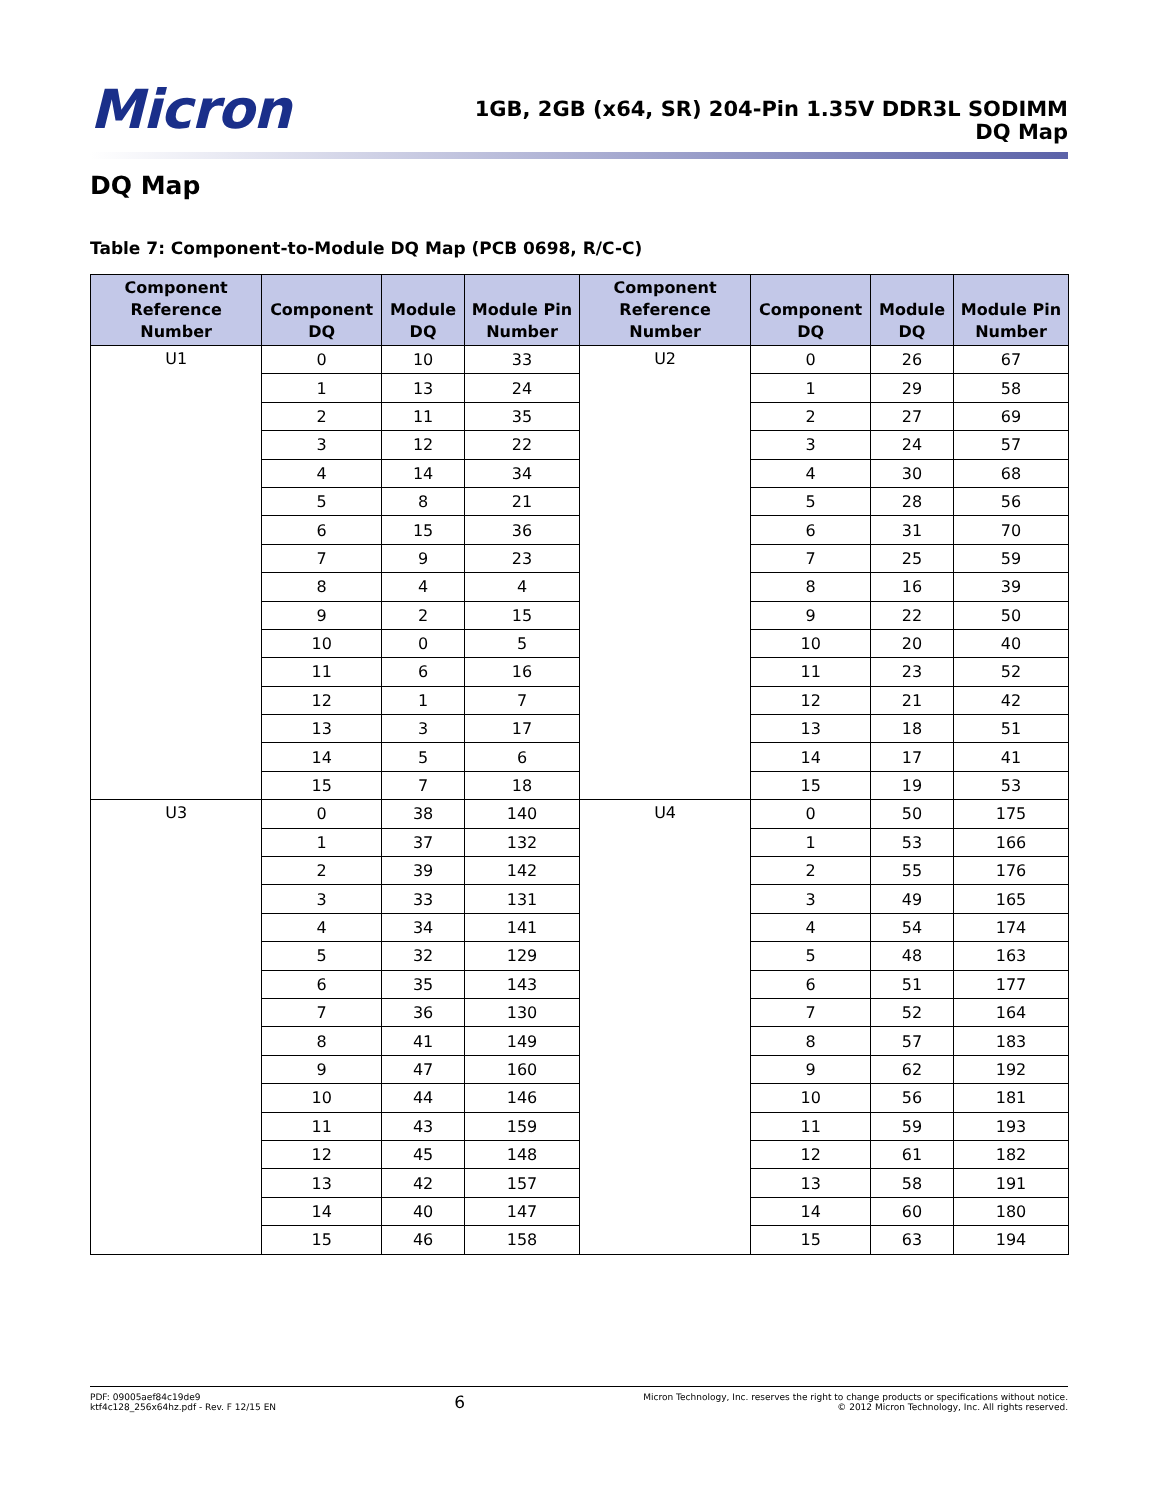Micron
1GB, 2GB (x64, SR) 204-Pin 1.35V DDR3L SODIMM
DQ Map
DQ Map
Table 7: Component-to-Module DQ Map (PCB 0698, R/C-C)
| Component Reference Number | Component DQ | Module DQ | Module Pin Number | Component Reference Number | Component DQ | Module DQ | Module Pin Number |
| --- | --- | --- | --- | --- | --- | --- | --- |
| U1 | 0 | 10 | 33 | U2 | 0 | 26 | 67 |
| | 1 | 13 | 24 | | 1 | 29 | 58 |
| | 2 | 11 | 35 | | 2 | 27 | 69 |
| | 3 | 12 | 22 | | 3 | 24 | 57 |
| | 4 | 14 | 34 | | 4 | 30 | 68 |
| | 5 | 8 | 21 | | 5 | 28 | 56 |
| | 6 | 15 | 36 | | 6 | 31 | 70 |
| | 7 | 9 | 23 | | 7 | 25 | 59 |
| | 8 | 4 | 4 | | 8 | 16 | 39 |
| | 9 | 2 | 15 | | 9 | 22 | 50 |
| | 10 | 0 | 5 | | 10 | 20 | 40 |
| | 11 | 6 | 16 | | 11 | 23 | 52 |
| | 12 | 1 | 7 | | 12 | 21 | 42 |
| | 13 | 3 | 17 | | 13 | 18 | 51 |
| | 14 | 5 | 6 | | 14 | 17 | 41 |
| | 15 | 7 | 18 | | 15 | 19 | 53 |
| U3 | 0 | 38 | 140 | U4 | 0 | 50 | 175 |
| | 1 | 37 | 132 | | 1 | 53 | 166 |
| | 2 | 39 | 142 | | 2 | 55 | 176 |
| | 3 | 33 | 131 | | 3 | 49 | 165 |
| | 4 | 34 | 141 | | 4 | 54 | 174 |
| | 5 | 32 | 129 | | 5 | 48 | 163 |
| | 6 | 35 | 143 | | 6 | 51 | 177 |
| | 7 | 36 | 130 | | 7 | 52 | 164 |
| | 8 | 41 | 149 | | 8 | 57 | 183 |
| | 9 | 47 | 160 | | 9 | 62 | 192 |
| | 10 | 44 | 146 | | 10 | 56 | 181 |
| | 11 | 43 | 159 | | 11 | 59 | 193 |
| | 12 | 45 | 148 | | 12 | 61 | 182 |
| | 13 | 42 | 157 | | 13 | 58 | 191 |
| | 14 | 40 | 147 | | 14 | 60 | 180 |
| | 15 | 46 | 158 | | 15 | 63 | 194 |
PDF: 09005aef84c19de9
ktf4c128_256x64hz.pdf - Rev. F 12/15 EN
6
Micron Technology, Inc. reserves the right to change products or specifications without notice.
© 2012 Micron Technology, Inc. All rights reserved.